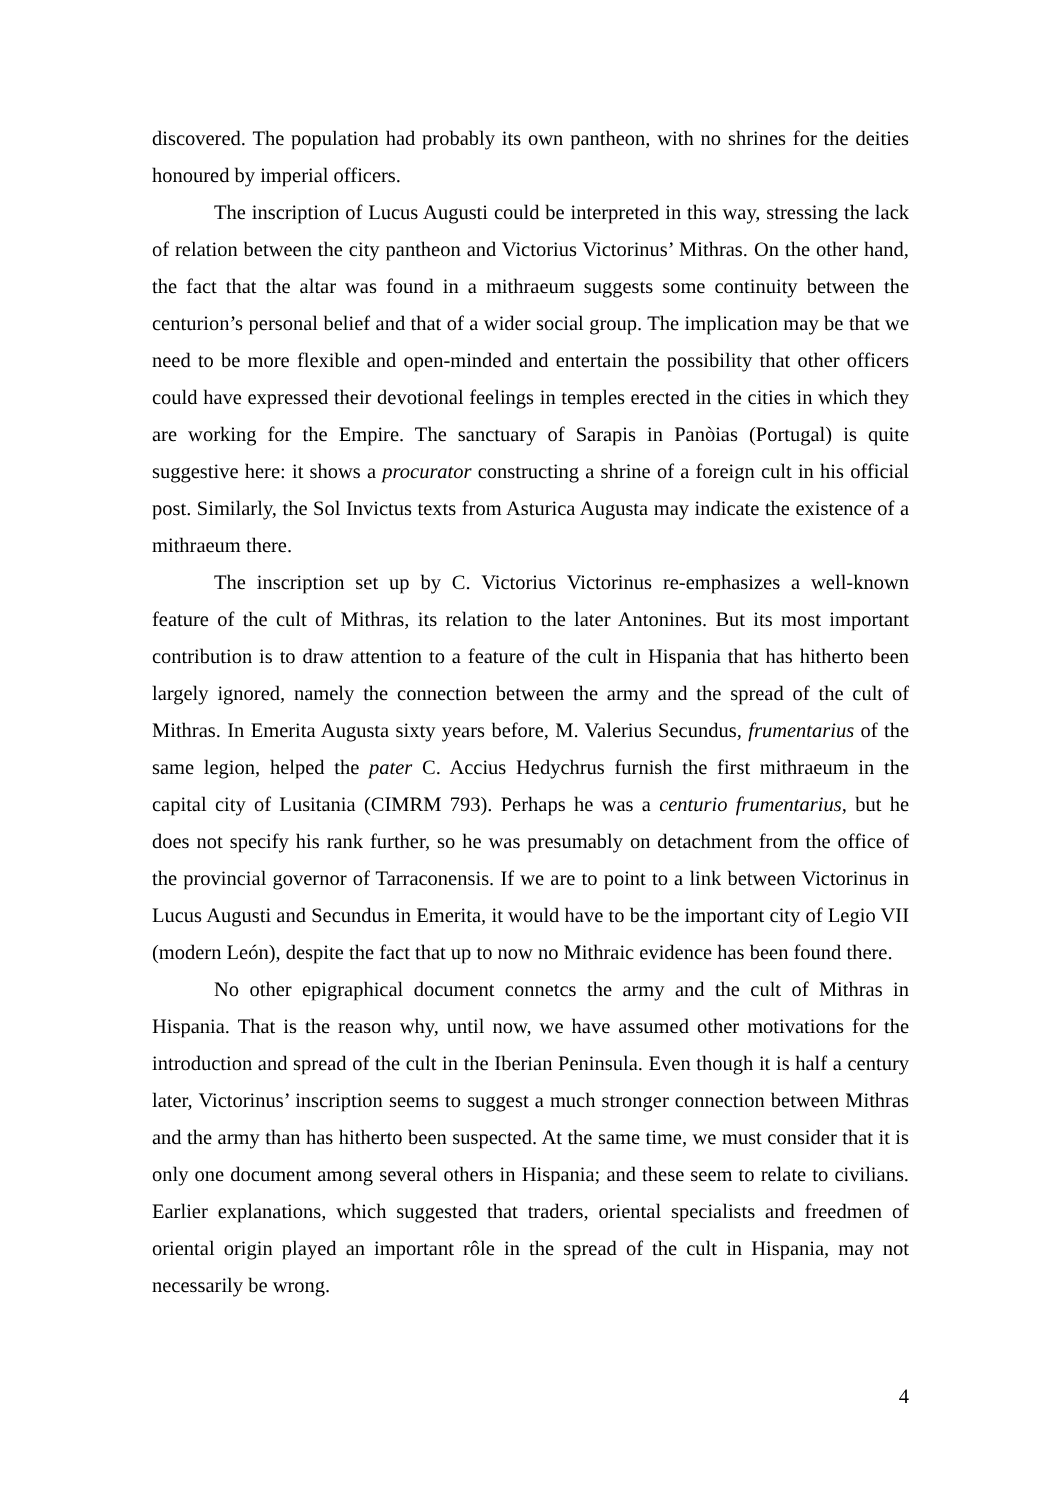discovered. The population had probably its own pantheon, with no shrines for the deities honoured by imperial officers.
The inscription of Lucus Augusti could be interpreted in this way, stressing the lack of relation between the city pantheon and Victorius Victorinus’ Mithras. On the other hand, the fact that the altar was found in a mithraeum suggests some continuity between the centurion’s personal belief and that of a wider social group. The implication may be that we need to be more flexible and open-minded and entertain the possibility that other officers could have expressed their devotional feelings in temples erected in the cities in which they are working for the Empire. The sanctuary of Sarapis in Panòias (Portugal) is quite suggestive here: it shows a procurator constructing a shrine of a foreign cult in his official post. Similarly, the Sol Invictus texts from Asturica Augusta may indicate the existence of a mithraeum there.
The inscription set up by C. Victorius Victorinus re-emphasizes a well-known feature of the cult of Mithras, its relation to the later Antonines. But its most important contribution is to draw attention to a feature of the cult in Hispania that has hitherto been largely ignored, namely the connection between the army and the spread of the cult of Mithras. In Emerita Augusta sixty years before, M. Valerius Secundus, frumentarius of the same legion, helped the pater C. Accius Hedychrus furnish the first mithraeum in the capital city of Lusitania (CIMRM 793). Perhaps he was a centurio frumentarius, but he does not specify his rank further, so he was presumably on detachment from the office of the provincial governor of Tarraconensis. If we are to point to a link between Victorinus in Lucus Augusti and Secundus in Emerita, it would have to be the important city of Legio VII (modern León), despite the fact that up to now no Mithraic evidence has been found there.
No other epigraphical document connetcs the army and the cult of Mithras in Hispania. That is the reason why, until now, we have assumed other motivations for the introduction and spread of the cult in the Iberian Peninsula. Even though it is half a century later, Victorinus’ inscription seems to suggest a much stronger connection between Mithras and the army than has hitherto been suspected. At the same time, we must consider that it is only one document among several others in Hispania; and these seem to relate to civilians. Earlier explanations, which suggested that traders, oriental specialists and freedmen of oriental origin played an important rôle in the spread of the cult in Hispania, may not necessarily be wrong.
4